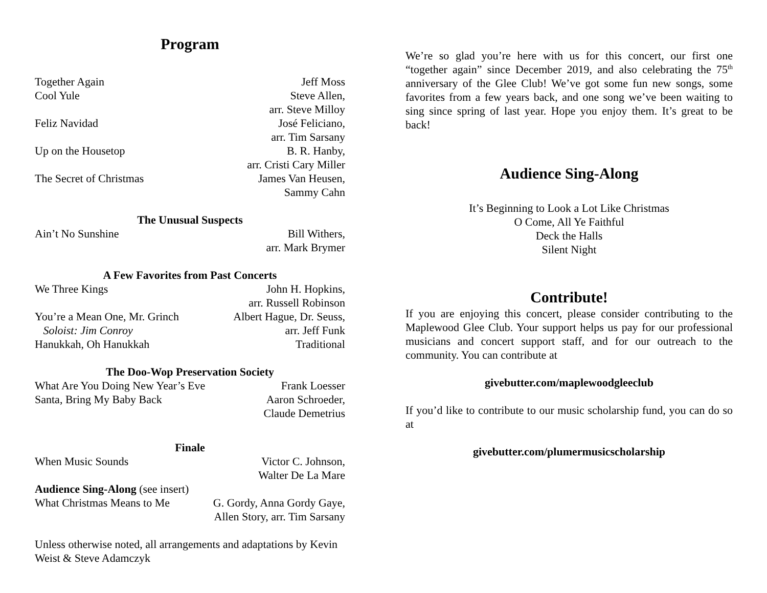Program
| Together Again | Jeff Moss |
| Cool Yule | Steve Allen, arr. Steve Milloy |
| Feliz Navidad | José Feliciano, arr. Tim Sarsany |
| Up on the Housetop | B. R. Hanby, arr. Cristi Cary Miller |
| The Secret of Christmas | James Van Heusen, Sammy Cahn |
| The Unusual Suspects | |
| Ain’t No Sunshine | Bill Withers, arr. Mark Brymer |
| A Few Favorites from Past Concerts | |
| We Three Kings | John H. Hopkins, arr. Russell Robinson |
| You’re a Mean One, Mr. Grinch Soloist: Jim Conroy | Albert Hague, Dr. Seuss, arr. Jeff Funk |
| Hanukkah, Oh Hanukkah | Traditional |
| The Doo-Wop Preservation Society | |
| What Are You Doing New Year’s Eve | Frank Loesser |
| Santa, Bring My Baby Back | Aaron Schroeder, Claude Demetrius |
| Finale | |
| When Music Sounds | Victor C. Johnson, Walter De La Mare |
| Audience Sing-Along (see insert) | |
| What Christmas Means to Me | G. Gordy, Anna Gordy Gaye, Allen Story, arr. Tim Sarsany |
Unless otherwise noted, all arrangements and adaptations by Kevin Weist & Steve Adamczyk
We’re so glad you’re here with us for this concert, our first one “together again” since December 2019, and also celebrating the 75<sup>th</sup> anniversary of the Glee Club! We’ve got some fun new songs, some favorites from a few years back, and one song we’ve been waiting to sing since spring of last year. Hope you enjoy them. It’s great to be back!
Audience Sing-Along
It’s Beginning to Look a Lot Like Christmas
O Come, All Ye Faithful
Deck the Halls
Silent Night
Contribute!
If you are enjoying this concert, please consider contributing to the Maplewood Glee Club. Your support helps us pay for our professional musicians and concert support staff, and for our outreach to the community. You can contribute at
givebutter.com/maplewoodgleeclub
If you’d like to contribute to our music scholarship fund, you can do so at
givebutter.com/plumermusicscholarship